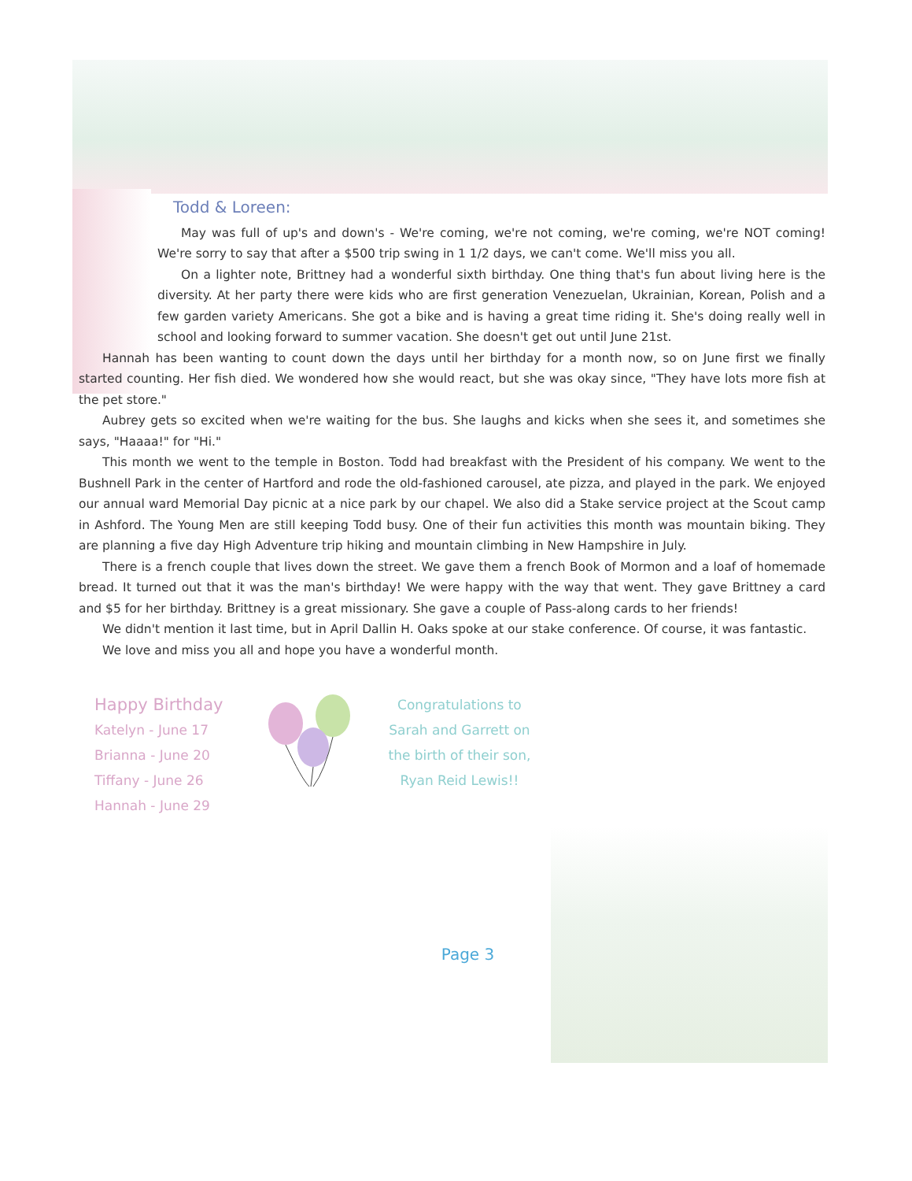Todd & Loreen:
May was full of up's and down's - We're coming, we're not coming, we're coming, we're NOT coming! We're sorry to say that after a $500 trip swing in 1 1/2 days, we can't come. We'll miss you all.
On a lighter note, Brittney had a wonderful sixth birthday. One thing that's fun about living here is the diversity. At her party there were kids who are first generation Venezuelan, Ukrainian, Korean, Polish and a few garden variety Americans. She got a bike and is having a great time riding it. She's doing really well in school and looking forward to summer vacation. She doesn't get out until June 21st.
Hannah has been wanting to count down the days until her birthday for a month now, so on June first we finally started counting. Her fish died. We wondered how she would react, but she was okay since, "They have lots more fish at the pet store."
Aubrey gets so excited when we're waiting for the bus. She laughs and kicks when she sees it, and sometimes she says, "Haaaa!" for "Hi."
This month we went to the temple in Boston. Todd had breakfast with the President of his company. We went to the Bushnell Park in the center of Hartford and rode the old-fashioned carousel, ate pizza, and played in the park. We enjoyed our annual ward Memorial Day picnic at a nice park by our chapel. We also did a Stake service project at the Scout camp in Ashford. The Young Men are still keeping Todd busy. One of their fun activities this month was mountain biking. They are planning a five day High Adventure trip hiking and mountain climbing in New Hampshire in July.
There is a french couple that lives down the street. We gave them a french Book of Mormon and a loaf of homemade bread. It turned out that it was the man's birthday! We were happy with the way that went. They gave Brittney a card and $5 for her birthday. Brittney is a great missionary. She gave a couple of Pass-along cards to her friends!
We didn't mention it last time, but in April Dallin H. Oaks spoke at our stake conference. Of course, it was fantastic.
We love and miss you all and hope you have a wonderful month.
Happy Birthday
Katelyn - June 17
Brianna - June 20
Tiffany - June 26
Hannah - June 29
Congratulations to
Sarah and Garrett on
the birth of their son,
Ryan Reid Lewis!!
Page 3